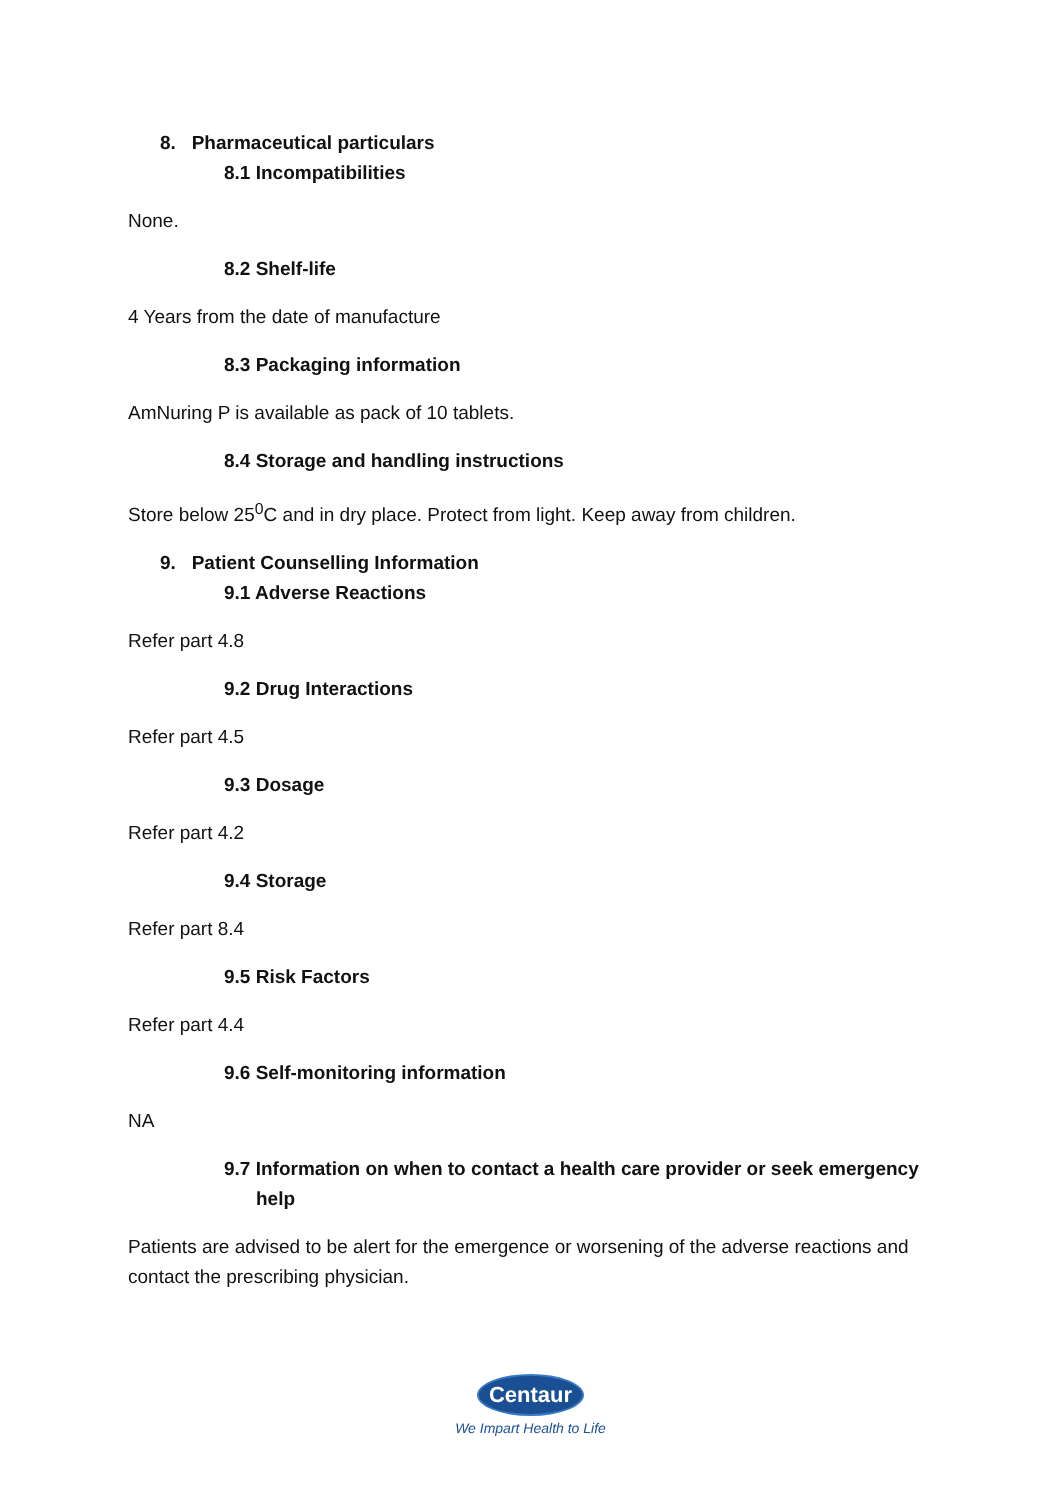8. Pharmaceutical particulars
8.1 Incompatibilities
None.
8.2 Shelf-life
4 Years from the date of manufacture
8.3 Packaging information
AmNuring P is available as pack of 10 tablets.
8.4 Storage and handling instructions
Store below 25<sup>0</sup>C and in dry place. Protect from light. Keep away from children.
9. Patient Counselling Information
9.1 Adverse Reactions
Refer part 4.8
9.2 Drug Interactions
Refer part 4.5
9.3 Dosage
Refer part 4.2
9.4 Storage
Refer part 8.4
9.5 Risk Factors
Refer part 4.4
9.6 Self-monitoring information
NA
9.7 Information on when to contact a health care provider or seek emergency help
Patients are advised to be alert for the emergence or worsening of the adverse reactions and contact the prescribing physician.
Centaur
We Impart Health to Life